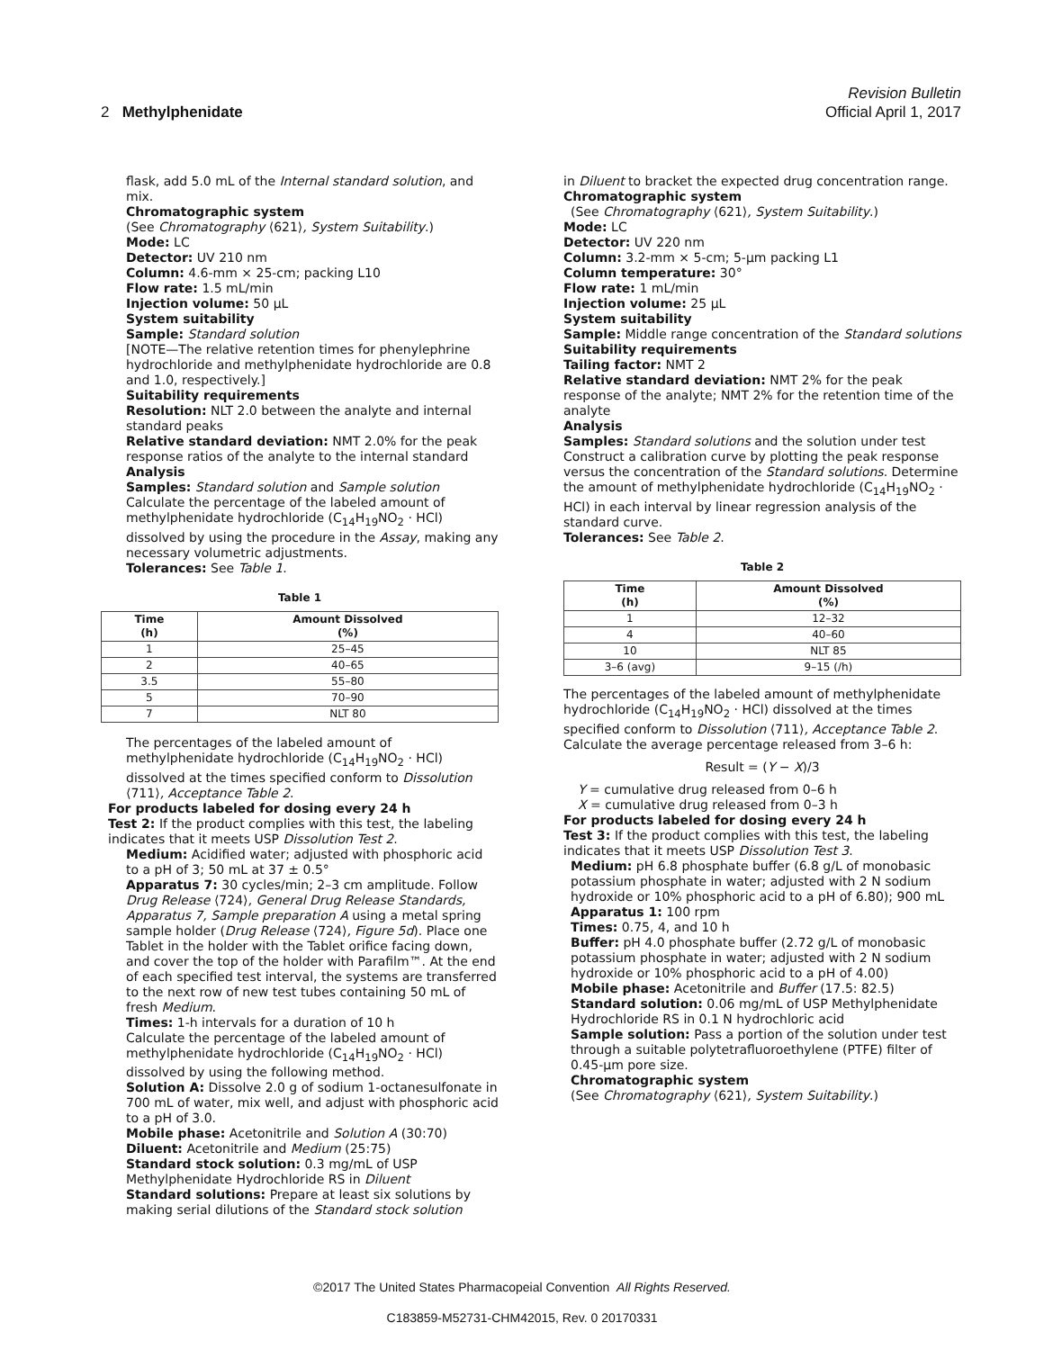Revision Bulletin
2 Methylphenidate Official April 1, 2017
flask, add 5.0 mL of the Internal standard solution, and mix.
Chromatographic system
(See Chromatography ⟨621⟩, System Suitability.)
Mode: LC
Detector: UV 210 nm
Column: 4.6-mm × 25-cm; packing L10
Flow rate: 1.5 mL/min
Injection volume: 50 µL
System suitability
Sample: Standard solution
[NOTE—The relative retention times for phenylephrine hydrochloride and methylphenidate hydrochloride are 0.8 and 1.0, respectively.]
Suitability requirements
Resolution: NLT 2.0 between the analyte and internal standard peaks
Relative standard deviation: NMT 2.0% for the peak response ratios of the analyte to the internal standard
Analysis
Samples: Standard solution and Sample solution
Calculate the percentage of the labeled amount of methylphenidate hydrochloride (C<sub>14</sub>H<sub>19</sub>NO<sub>2</sub> · HCl) dissolved by using the procedure in the Assay, making any necessary volumetric adjustments.
Tolerances: See Table 1.
Table 1
| Time (h) | Amount Dissolved (%) |
| --- | --- |
| 1 | 25–45 |
| 2 | 40–65 |
| 3.5 | 55–80 |
| 5 | 70–90 |
| 7 | NLT 80 |
The percentages of the labeled amount of methylphenidate hydrochloride (C<sub>14</sub>H<sub>19</sub>NO<sub>2</sub> · HCl) dissolved at the times specified conform to Dissolution ⟨711⟩, Acceptance Table 2.
For products labeled for dosing every 24 h
Test 2: If the product complies with this test, the labeling indicates that it meets USP Dissolution Test 2.
Medium: Acidified water; adjusted with phosphoric acid to a pH of 3; 50 mL at 37 ± 0.5°
Apparatus 7: 30 cycles/min; 2–3 cm amplitude. Follow Drug Release ⟨724⟩, General Drug Release Standards, Apparatus 7, Sample preparation A using a metal spring sample holder (Drug Release ⟨724⟩, Figure 5d). Place one Tablet in the holder with the Tablet orifice facing down, and cover the top of the holder with Parafilm™. At the end of each specified test interval, the systems are transferred to the next row of new test tubes containing 50 mL of fresh Medium.
Times: 1-h intervals for a duration of 10 h
Calculate the percentage of the labeled amount of methylphenidate hydrochloride (C<sub>14</sub>H<sub>19</sub>NO<sub>2</sub> · HCl) dissolved by using the following method.
Solution A: Dissolve 2.0 g of sodium 1-octanesulfonate in 700 mL of water, mix well, and adjust with phosphoric acid to a pH of 3.0.
Mobile phase: Acetonitrile and Solution A (30:70)
Diluent: Acetonitrile and Medium (25:75)
Standard stock solution: 0.3 mg/mL of USP Methylphenidate Hydrochloride RS in Diluent
Standard solutions: Prepare at least six solutions by making serial dilutions of the Standard stock solution
in Diluent to bracket the expected drug concentration range.
Chromatographic system
(See Chromatography ⟨621⟩, System Suitability.)
Mode: LC
Detector: UV 220 nm
Column: 3.2-mm × 5-cm; 5-µm packing L1
Column temperature: 30°
Flow rate: 1 mL/min
Injection volume: 25 µL
System suitability
Sample: Middle range concentration of the Standard solutions
Suitability requirements
Tailing factor: NMT 2
Relative standard deviation: NMT 2% for the peak response of the analyte; NMT 2% for the retention time of the analyte
Analysis
Samples: Standard solutions and the solution under test
Construct a calibration curve by plotting the peak response versus the concentration of the Standard solutions. Determine the amount of methylphenidate hydrochloride (C<sub>14</sub>H<sub>19</sub>NO<sub>2</sub> · HCl) in each interval by linear regression analysis of the standard curve.
Tolerances: See Table 2.
Table 2
| Time (h) | Amount Dissolved (%) |
| --- | --- |
| 1 | 12–32 |
| 4 | 40–60 |
| 10 | NLT 85 |
| 3–6 (avg) | 9–15 (/h) |
The percentages of the labeled amount of methylphenidate hydrochloride (C<sub>14</sub>H<sub>19</sub>NO<sub>2</sub> · HCl) dissolved at the times specified conform to Dissolution ⟨711⟩, Acceptance Table 2.
Calculate the average percentage released from 3–6 h:
Result = (Y − X)/3
Y = cumulative drug released from 0–6 h
X = cumulative drug released from 0–3 h
For products labeled for dosing every 24 h
Test 3: If the product complies with this test, the labeling indicates that it meets USP Dissolution Test 3.
Medium: pH 6.8 phosphate buffer (6.8 g/L of monobasic potassium phosphate in water; adjusted with 2 N sodium hydroxide or 10% phosphoric acid to a pH of 6.80); 900 mL
Apparatus 1: 100 rpm
Times: 0.75, 4, and 10 h
Buffer: pH 4.0 phosphate buffer (2.72 g/L of monobasic potassium phosphate in water; adjusted with 2 N sodium hydroxide or 10% phosphoric acid to a pH of 4.00)
Mobile phase: Acetonitrile and Buffer (17.5: 82.5)
Standard solution: 0.06 mg/mL of USP Methylphenidate Hydrochloride RS in 0.1 N hydrochloric acid
Sample solution: Pass a portion of the solution under test through a suitable polytetrafluoroethylene (PTFE) filter of 0.45-µm pore size.
Chromatographic system
(See Chromatography ⟨621⟩, System Suitability.)
©2017 The United States Pharmacopeial Convention All Rights Reserved.
C183859-M52731-CHM42015, Rev. 0 20170331